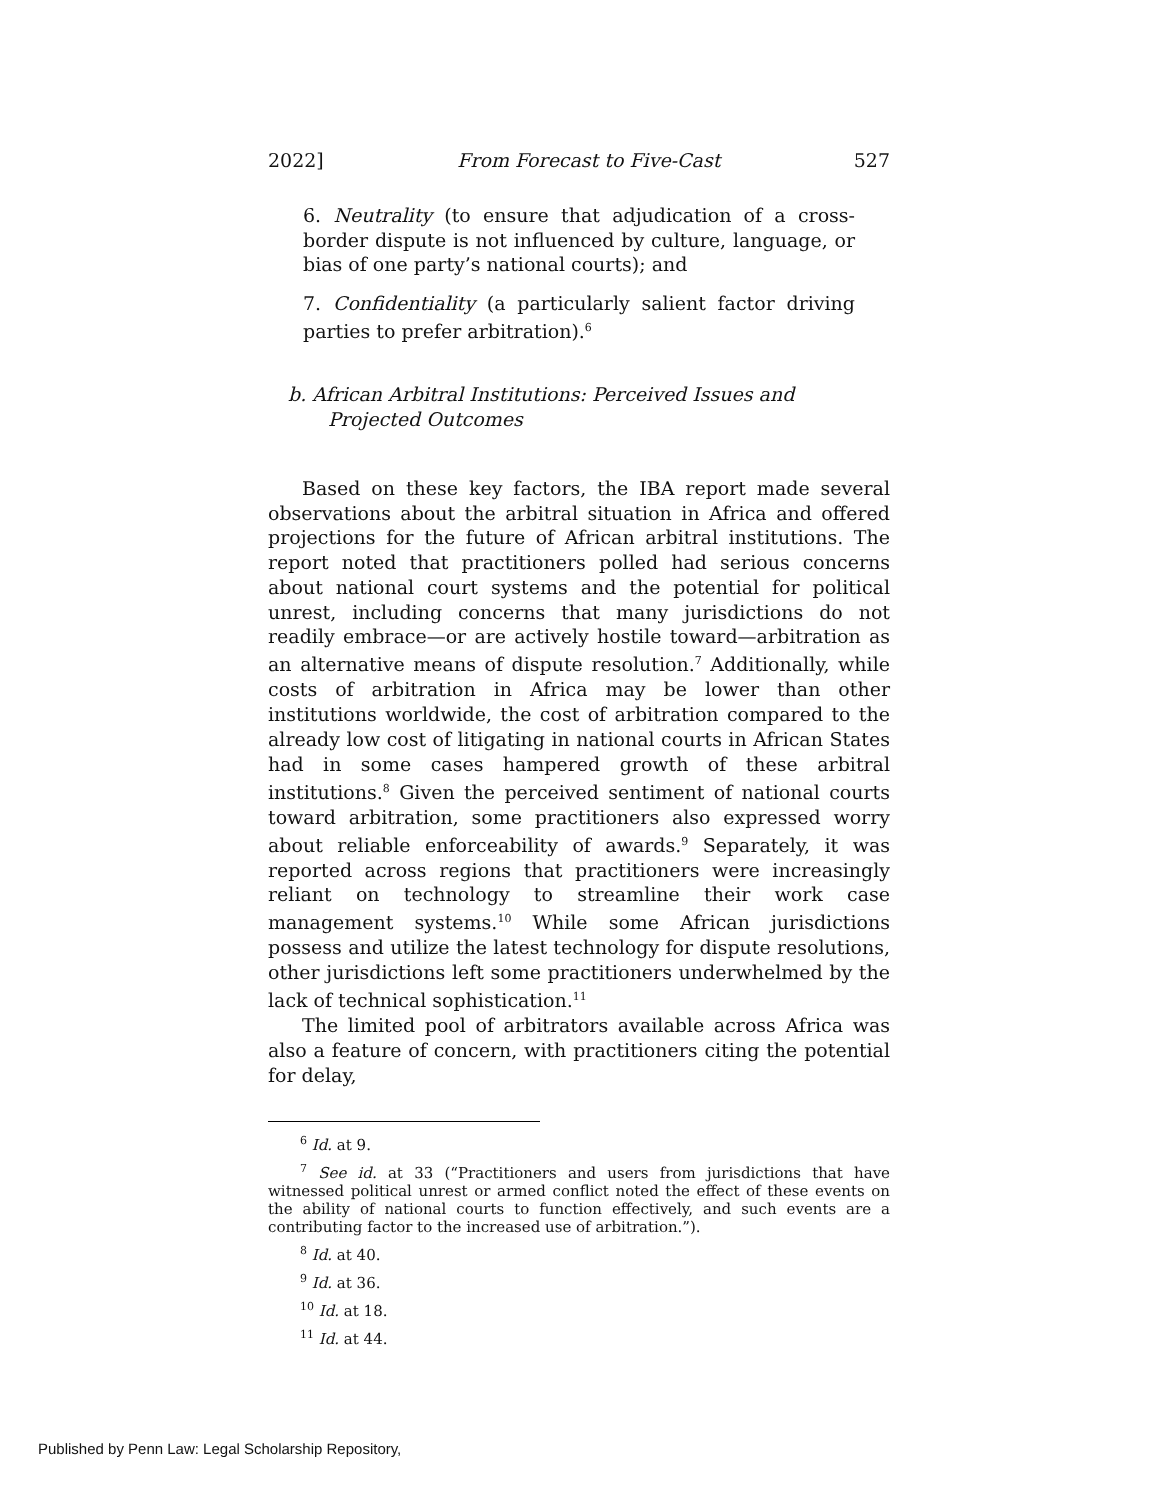2022] From Forecast to Five-Cast 527
6. Neutrality (to ensure that adjudication of a cross-border dispute is not influenced by culture, language, or bias of one party’s national courts); and
7. Confidentiality (a particularly salient factor driving parties to prefer arbitration).<sup>6</sup>
b. African Arbitral Institutions: Perceived Issues and Projected Outcomes
Based on these key factors, the IBA report made several observations about the arbitral situation in Africa and offered projections for the future of African arbitral institutions. The report noted that practitioners polled had serious concerns about national court systems and the potential for political unrest, including concerns that many jurisdictions do not readily embrace—or are actively hostile toward—arbitration as an alternative means of dispute resolution.<sup>7</sup> Additionally, while costs of arbitration in Africa may be lower than other institutions worldwide, the cost of arbitration compared to the already low cost of litigating in national courts in African States had in some cases hampered growth of these arbitral institutions.<sup>8</sup> Given the perceived sentiment of national courts toward arbitration, some practitioners also expressed worry about reliable enforceability of awards.<sup>9</sup> Separately, it was reported across regions that practitioners were increasingly reliant on technology to streamline their work case management systems.<sup>10</sup> While some African jurisdictions possess and utilize the latest technology for dispute resolutions, other jurisdictions left some practitioners underwhelmed by the lack of technical sophistication.<sup>11</sup>
The limited pool of arbitrators available across Africa was also a feature of concern, with practitioners citing the potential for delay,
<sup>6</sup> Id. at 9.
<sup>7</sup> See id. at 33 (“Practitioners and users from jurisdictions that have witnessed political unrest or armed conflict noted the effect of these events on the ability of national courts to function effectively, and such events are a contributing factor to the increased use of arbitration.”).
<sup>8</sup> Id. at 40.
<sup>9</sup> Id. at 36.
<sup>10</sup> Id. at 18.
<sup>11</sup> Id. at 44.
Published by Penn Law: Legal Scholarship Repository,